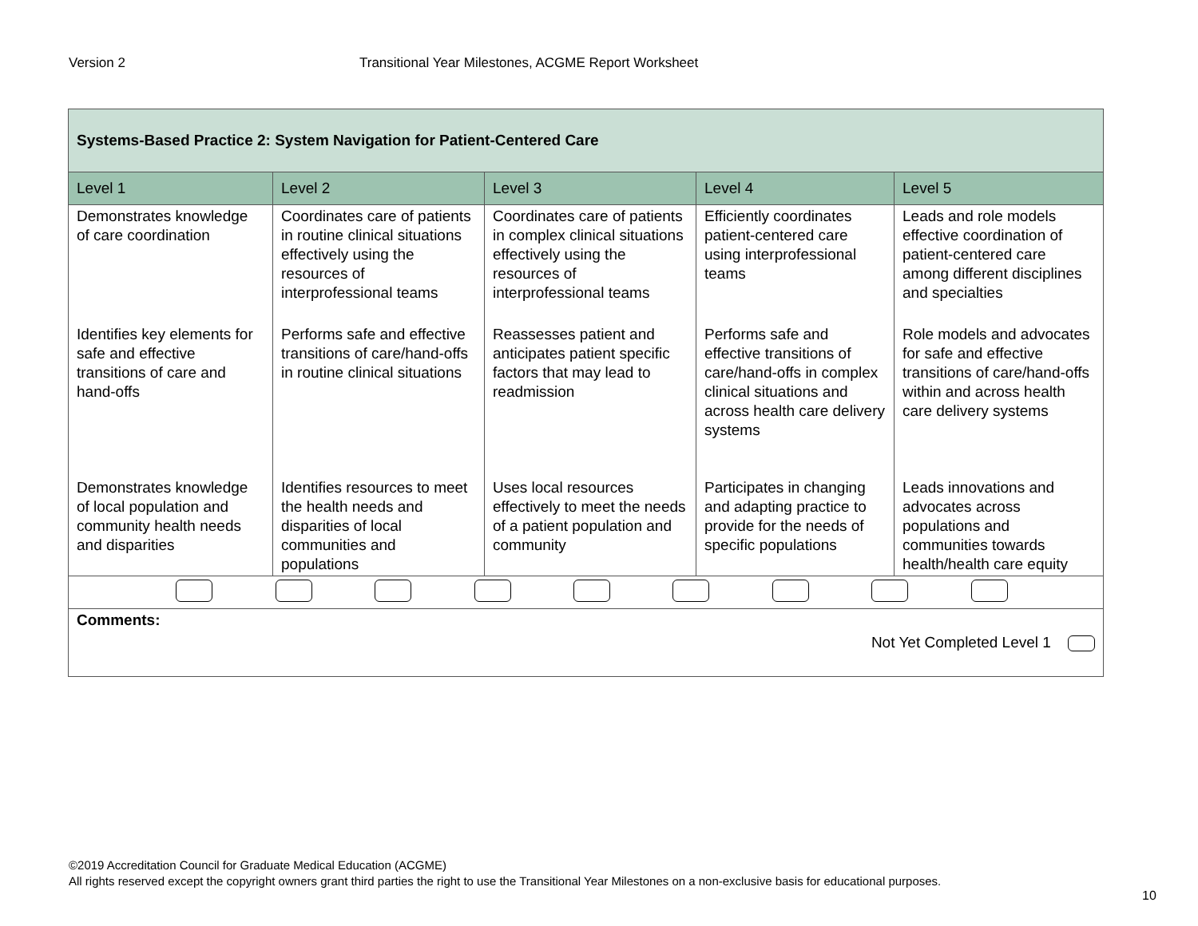Version 2 Transitional Year Milestones, ACGME Report Worksheet
| Systems-Based Practice 2: System Navigation for Patient-Centered Care | | | | |
| Level 1 | Level 2 | Level 3 | Level 4 | Level 5 |
| Demonstrates knowledge of care coordination | Coordinates care of patients in routine clinical situations effectively using the resources of interprofessional teams | Coordinates care of patients in complex clinical situations effectively using the resources of interprofessional teams | Efficiently coordinates patient-centered care using interprofessional teams | Leads and role models effective coordination of patient-centered care among different disciplines and specialties |
| Identifies key elements for safe and effective transitions of care and hand-offs | Performs safe and effective transitions of care/hand-offs in routine clinical situations | Reassesses patient and anticipates patient specific factors that may lead to readmission | Performs safe and effective transitions of care/hand-offs in complex clinical situations and across health care delivery systems | Role models and advocates for safe and effective transitions of care/hand-offs within and across health care delivery systems |
| Demonstrates knowledge of local population and community health needs and disparities | Identifies resources to meet the health needs and disparities of local communities and populations | Uses local resources effectively to meet the needs of a patient population and community | Participates in changing and adapting practice to provide for the needs of specific populations | Leads innovations and advocates across populations and communities towards health/health care equity |
| Comments: Not Yet Completed Level 1 | | | | |
©2019 Accreditation Council for Graduate Medical Education (ACGME)
All rights reserved except the copyright owners grant third parties the right to use the Transitional Year Milestones on a non-exclusive basis for educational purposes.
10